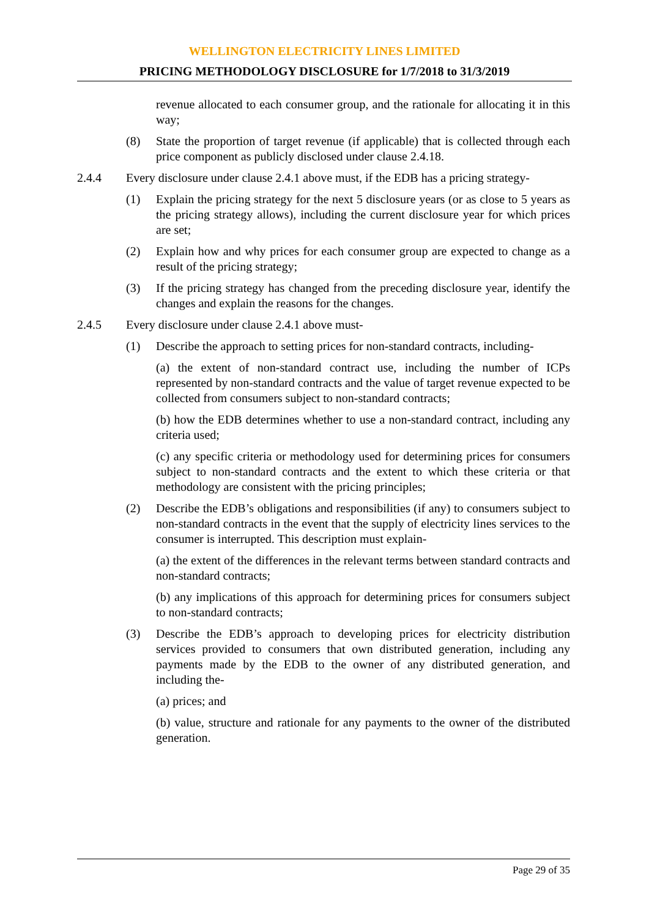WELLINGTON ELECTRICITY LINES LIMITED
PRICING METHODOLOGY DISCLOSURE for 1/7/2018 to 31/3/2019
revenue allocated to each consumer group, and the rationale for allocating it in this way;
(8) State the proportion of target revenue (if applicable) that is collected through each price component as publicly disclosed under clause 2.4.18.
2.4.4 Every disclosure under clause 2.4.1 above must, if the EDB has a pricing strategy-
(1) Explain the pricing strategy for the next 5 disclosure years (or as close to 5 years as the pricing strategy allows), including the current disclosure year for which prices are set;
(2) Explain how and why prices for each consumer group are expected to change as a result of the pricing strategy;
(3) If the pricing strategy has changed from the preceding disclosure year, identify the changes and explain the reasons for the changes.
2.4.5 Every disclosure under clause 2.4.1 above must-
(1) Describe the approach to setting prices for non-standard contracts, including-
(a) the extent of non-standard contract use, including the number of ICPs represented by non-standard contracts and the value of target revenue expected to be collected from consumers subject to non-standard contracts;
(b) how the EDB determines whether to use a non-standard contract, including any criteria used;
(c) any specific criteria or methodology used for determining prices for consumers subject to non-standard contracts and the extent to which these criteria or that methodology are consistent with the pricing principles;
(2) Describe the EDB’s obligations and responsibilities (if any) to consumers subject to non-standard contracts in the event that the supply of electricity lines services to the consumer is interrupted. This description must explain-
(a) the extent of the differences in the relevant terms between standard contracts and non-standard contracts;
(b) any implications of this approach for determining prices for consumers subject to non-standard contracts;
(3) Describe the EDB’s approach to developing prices for electricity distribution services provided to consumers that own distributed generation, including any payments made by the EDB to the owner of any distributed generation, and including the-
(a) prices; and
(b) value, structure and rationale for any payments to the owner of the distributed generation.
Page 29 of 35